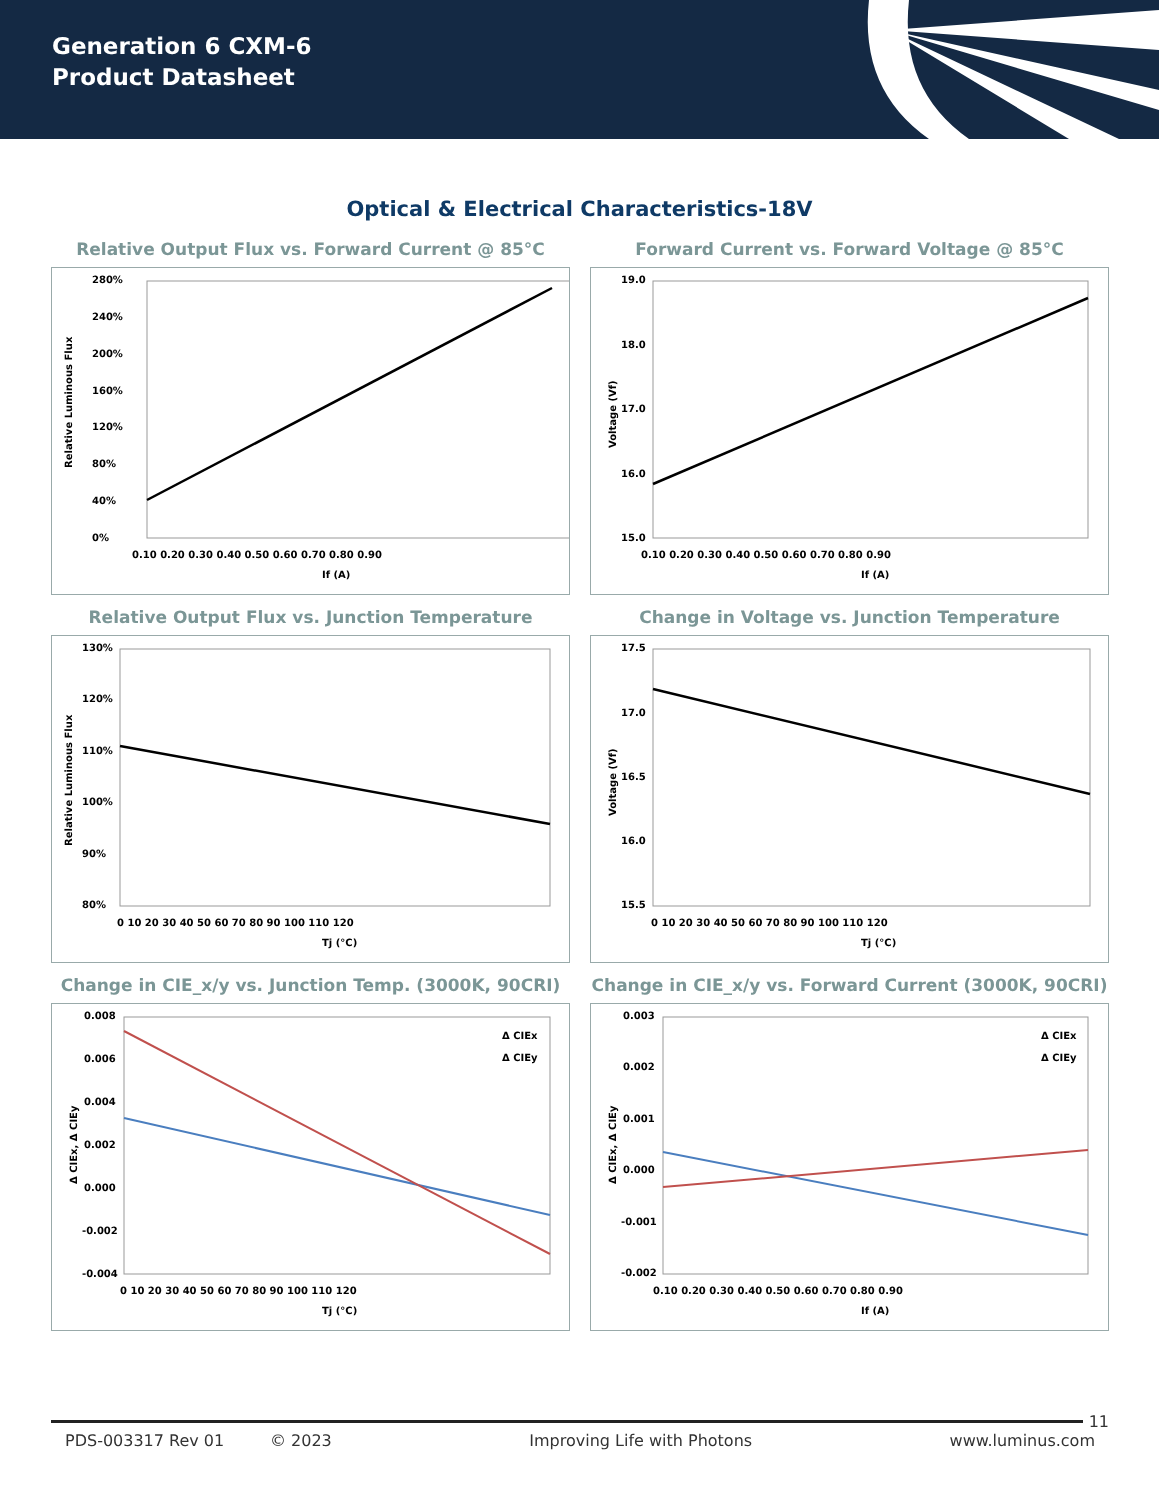Generation 6 CXM-6
Product Datasheet
Optical & Electrical Characteristics-18V
Relative Output Flux vs. Forward Current @ 85°C
Relative Luminous Flux
280%
240%
200%
160%
120%
80%
40%
0%
0.10 0.20 0.30 0.40 0.50 0.60 0.70 0.80 0.90
If (A)
Forward Current vs. Forward Voltage @ 85°C
Voltage (Vf)
19.0
18.0
17.0
16.0
15.0
0.10 0.20 0.30 0.40 0.50 0.60 0.70 0.80 0.90
If (A)
Relative Output Flux vs. Junction Temperature
Relative Luminous Flux
130%
120%
110%
100%
90%
80%
0 10 20 30 40 50 60 70 80 90 100 110 120
Tj (°C)
Change in Voltage vs. Junction Temperature
Voltage (Vf)
17.5
17.0
16.5
16.0
15.5
0 10 20 30 40 50 60 70 80 90 100 110 120
Tj (°C)
Change in CIE_x/y vs. Junction Temp. (3000K, 90CRI)
Δ CIEx, Δ CIEy
0.008
0.006
0.004
0.002
0.000
-0.002
-0.004
Δ CIEx
Δ CIEy
0 10 20 30 40 50 60 70 80 90 100 110 120
Tj (°C)
Change in CIE_x/y vs. Forward Current (3000K, 90CRI)
Δ CIEx, Δ CIEy
0.003
0.002
0.001
0.000
-0.001
-0.002
Δ CIEx
Δ CIEy
0.10 0.20 0.30 0.40 0.50 0.60 0.70 0.80 0.90
If (A)
11
PDS-003317 Rev 01 © 2023 Improving Life with Photons www.luminus.com